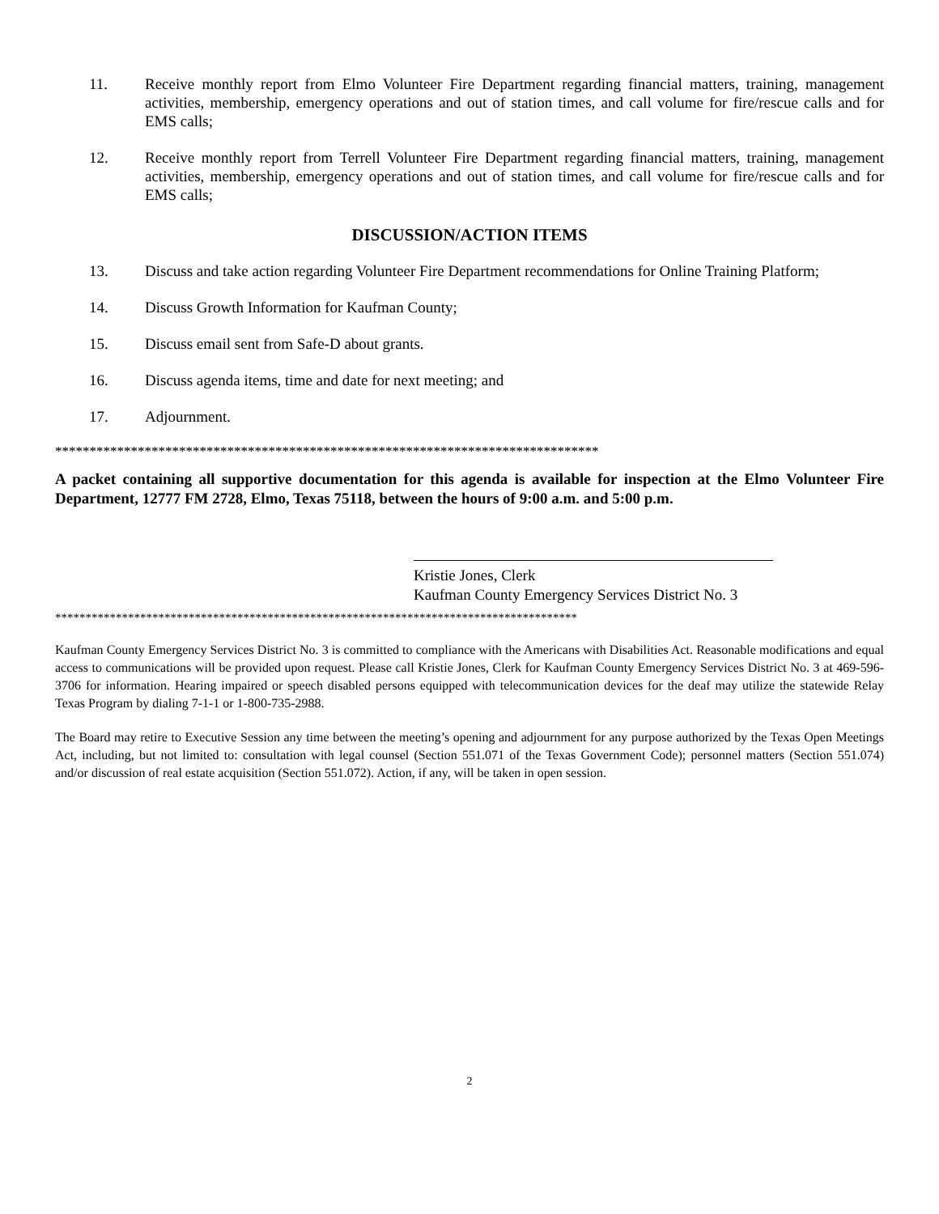11. Receive monthly report from Elmo Volunteer Fire Department regarding financial matters, training, management activities, membership, emergency operations and out of station times, and call volume for fire/rescue calls and for EMS calls;
12. Receive monthly report from Terrell Volunteer Fire Department regarding financial matters, training, management activities, membership, emergency operations and out of station times, and call volume for fire/rescue calls and for EMS calls;
DISCUSSION/ACTION ITEMS
13. Discuss and take action regarding Volunteer Fire Department recommendations for Online Training Platform;
14. Discuss Growth Information for Kaufman County;
15. Discuss email sent from Safe-D about grants.
16. Discuss agenda items, time and date for next meeting; and
17. Adjournment.
*******************************************************************************
A packet containing all supportive documentation for this agenda is available for inspection at the Elmo Volunteer Fire Department, 12777 FM 2728, Elmo, Texas 75118, between the hours of 9:00 a.m. and 5:00 p.m.
Kristie Jones, Clerk
Kaufman County Emergency Services District No. 3
**************************************************************************************
Kaufman County Emergency Services District No. 3 is committed to compliance with the Americans with Disabilities Act. Reasonable modifications and equal access to communications will be provided upon request. Please call Kristie Jones, Clerk for Kaufman County Emergency Services District No. 3 at 469-596-3706 for information. Hearing impaired or speech disabled persons equipped with telecommunication devices for the deaf may utilize the statewide Relay Texas Program by dialing 7-1-1 or 1-800-735-2988.
The Board may retire to Executive Session any time between the meeting’s opening and adjournment for any purpose authorized by the Texas Open Meetings Act, including, but not limited to: consultation with legal counsel (Section 551.071 of the Texas Government Code); personnel matters (Section 551.074) and/or discussion of real estate acquisition (Section 551.072). Action, if any, will be taken in open session.
2